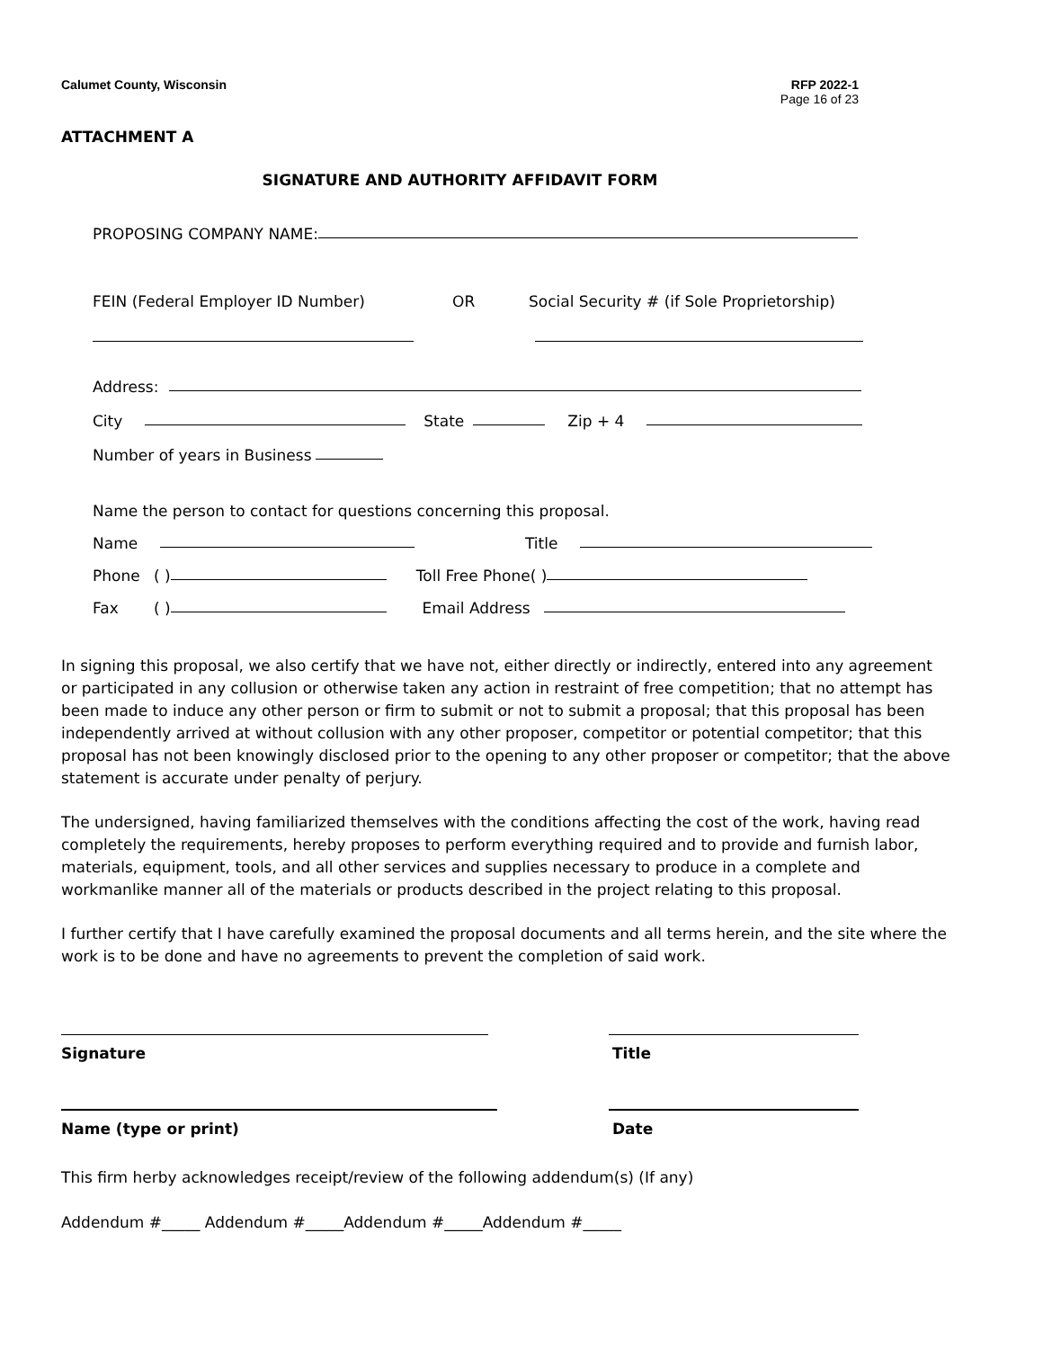Calumet County, Wisconsin RFP 2022-1
Page 16 of 23
ATTACHMENT A
SIGNATURE AND AUTHORITY AFFIDAVIT FORM
PROPOSING COMPANY NAME:
FEIN (Federal Employer ID Number) OR Social Security # (if Sole Proprietorship)
Address:
City State Zip + 4
Number of years in Business
Name the person to contact for questions concerning this proposal.
Name Title
Phone ( ) Toll Free Phone ( )
Fax ( ) Email Address
In signing this proposal, we also certify that we have not, either directly or indirectly, entered into any agreement or participated in any collusion or otherwise taken any action in restraint of free competition; that no attempt has been made to induce any other person or firm to submit or not to submit a proposal; that this proposal has been independently arrived at without collusion with any other proposer, competitor or potential competitor; that this proposal has not been knowingly disclosed prior to the opening to any other proposer or competitor; that the above statement is accurate under penalty of perjury.
The undersigned, having familiarized themselves with the conditions affecting the cost of the work, having read completely the requirements, hereby proposes to perform everything required and to provide and furnish labor, materials, equipment, tools, and all other services and supplies necessary to produce in a complete and workmanlike manner all of the materials or products described in the project relating to this proposal.
I further certify that I have carefully examined the proposal documents and all terms herein, and the site where the work is to be done and have no agreements to prevent the completion of said work.
Signature Title
Name (type or print) Date
This firm herby acknowledges receipt/review of the following addendum(s) (If any)
Addendum #_____ Addendum #_____Addendum #_____Addendum #_____